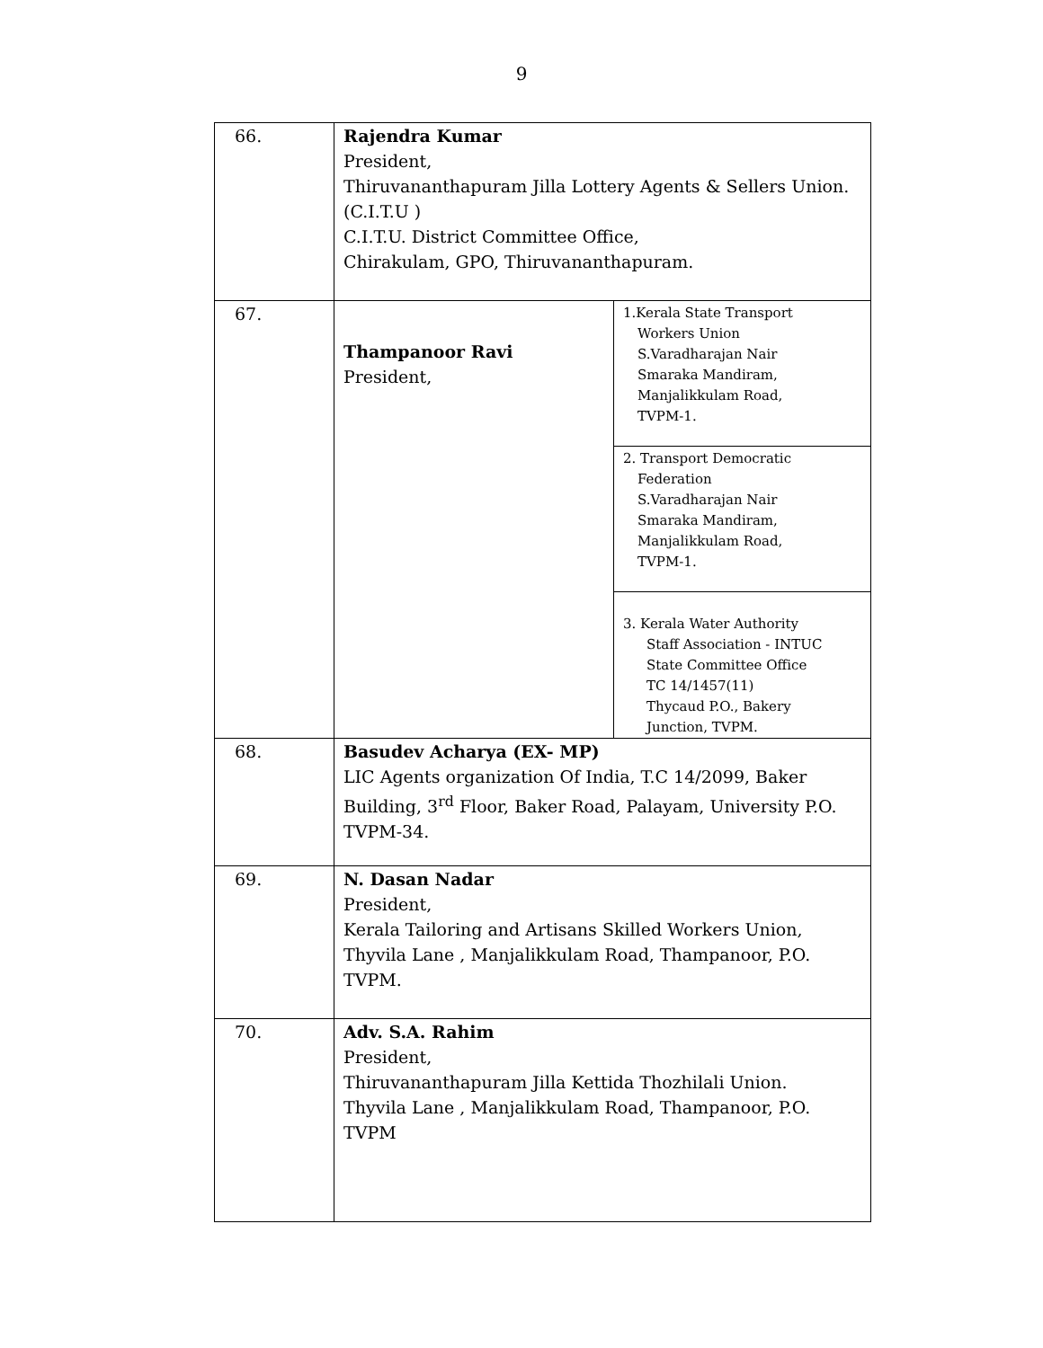9
| 66. | Rajendra Kumar President, Thiruvananthapuram Jilla Lottery Agents & Sellers Union. (C.I.T.U ) C.I.T.U. District Committee Office, Chirakulam, GPO, Thiruvananthapuram. | |
| 67. | Thampanoor Ravi President, | 1.Kerala State Transport Workers Union S.Varadharajan Nair Smaraka Mandiram, Manjalikkulam Road, TVPM-1. |
| | | 2. Transport Democratic Federation S.Varadharajan Nair Smaraka Mandiram, Manjalikkulam Road, TVPM-1. |
| | | 3. Kerala Water Authority Staff Association - INTUC State Committee Office TC 14/1457(11) Thycaud P.O., Bakery Junction, TVPM. |
| 68. | Basudev Acharya (EX- MP) LIC Agents organization Of India, T.C 14/2099, Baker Building, 3<sup>rd</sup> Floor, Baker Road, Palayam, University P.O. TVPM-34. | |
| 69. | N. Dasan Nadar President, Kerala Tailoring and Artisans Skilled Workers Union, Thyvila Lane , Manjalikkulam Road, Thampanoor, P.O. TVPM. | |
| 70. | Adv. S.A. Rahim President, Thiruvananthapuram Jilla Kettida Thozhilali Union. Thyvila Lane , Manjalikkulam Road, Thampanoor, P.O. TVPM | |